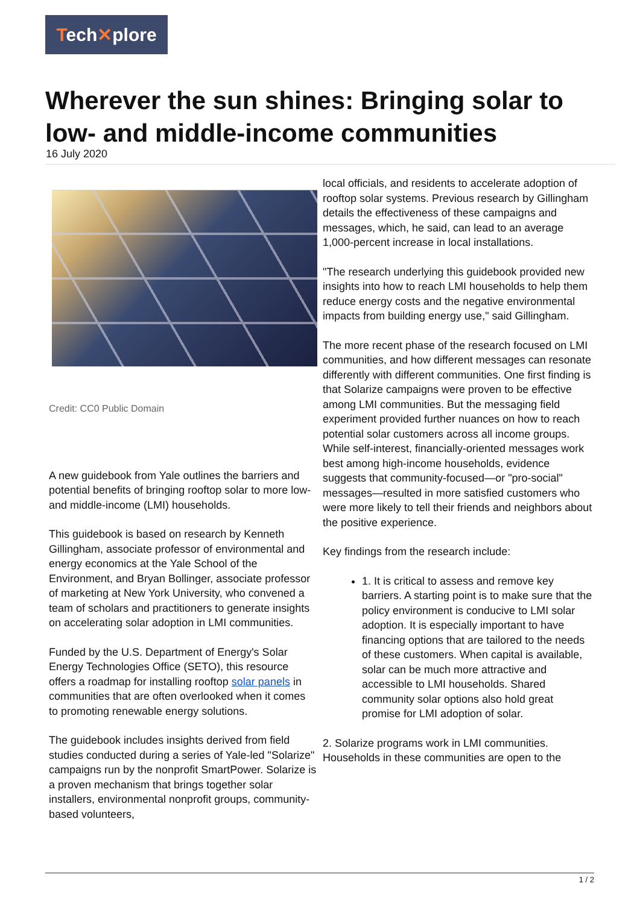Tech✕plore
Wherever the sun shines: Bringing solar to low- and middle-income communities
16 July 2020
Credit: CC0 Public Domain
A new guidebook from Yale outlines the barriers and potential benefits of bringing rooftop solar to more low- and middle-income (LMI) households.
This guidebook is based on research by Kenneth Gillingham, associate professor of environmental and energy economics at the Yale School of the Environment, and Bryan Bollinger, associate professor of marketing at New York University, who convened a team of scholars and practitioners to generate insights on accelerating solar adoption in LMI communities.
Funded by the U.S. Department of Energy's Solar Energy Technologies Office (SETO), this resource offers a roadmap for installing rooftop solar panels in communities that are often overlooked when it comes to promoting renewable energy solutions.
The guidebook includes insights derived from field studies conducted during a series of Yale-led "Solarize" campaigns run by the nonprofit SmartPower. Solarize is a proven mechanism that brings together solar installers, environmental nonprofit groups, community-based volunteers,
local officials, and residents to accelerate adoption of rooftop solar systems. Previous research by Gillingham details the effectiveness of these campaigns and messages, which, he said, can lead to an average 1,000-percent increase in local installations.
"The research underlying this guidebook provided new insights into how to reach LMI households to help them reduce energy costs and the negative environmental impacts from building energy use," said Gillingham.
The more recent phase of the research focused on LMI communities, and how different messages can resonate differently with different communities. One first finding is that Solarize campaigns were proven to be effective among LMI communities. But the messaging field experiment provided further nuances on how to reach potential solar customers across all income groups. While self-interest, financially-oriented messages work best among high-income households, evidence suggests that community-focused—or "pro-social" messages—resulted in more satisfied customers who were more likely to tell their friends and neighbors about the positive experience.
Key findings from the research include:
1. It is critical to assess and remove key barriers. A starting point is to make sure that the policy environment is conducive to LMI solar adoption. It is especially important to have financing options that are tailored to the needs of these customers. When capital is available, solar can be much more attractive and accessible to LMI households. Shared community solar options also hold great promise for LMI adoption of solar.
2. Solarize programs work in LMI communities. Households in these communities are open to the
1 / 2